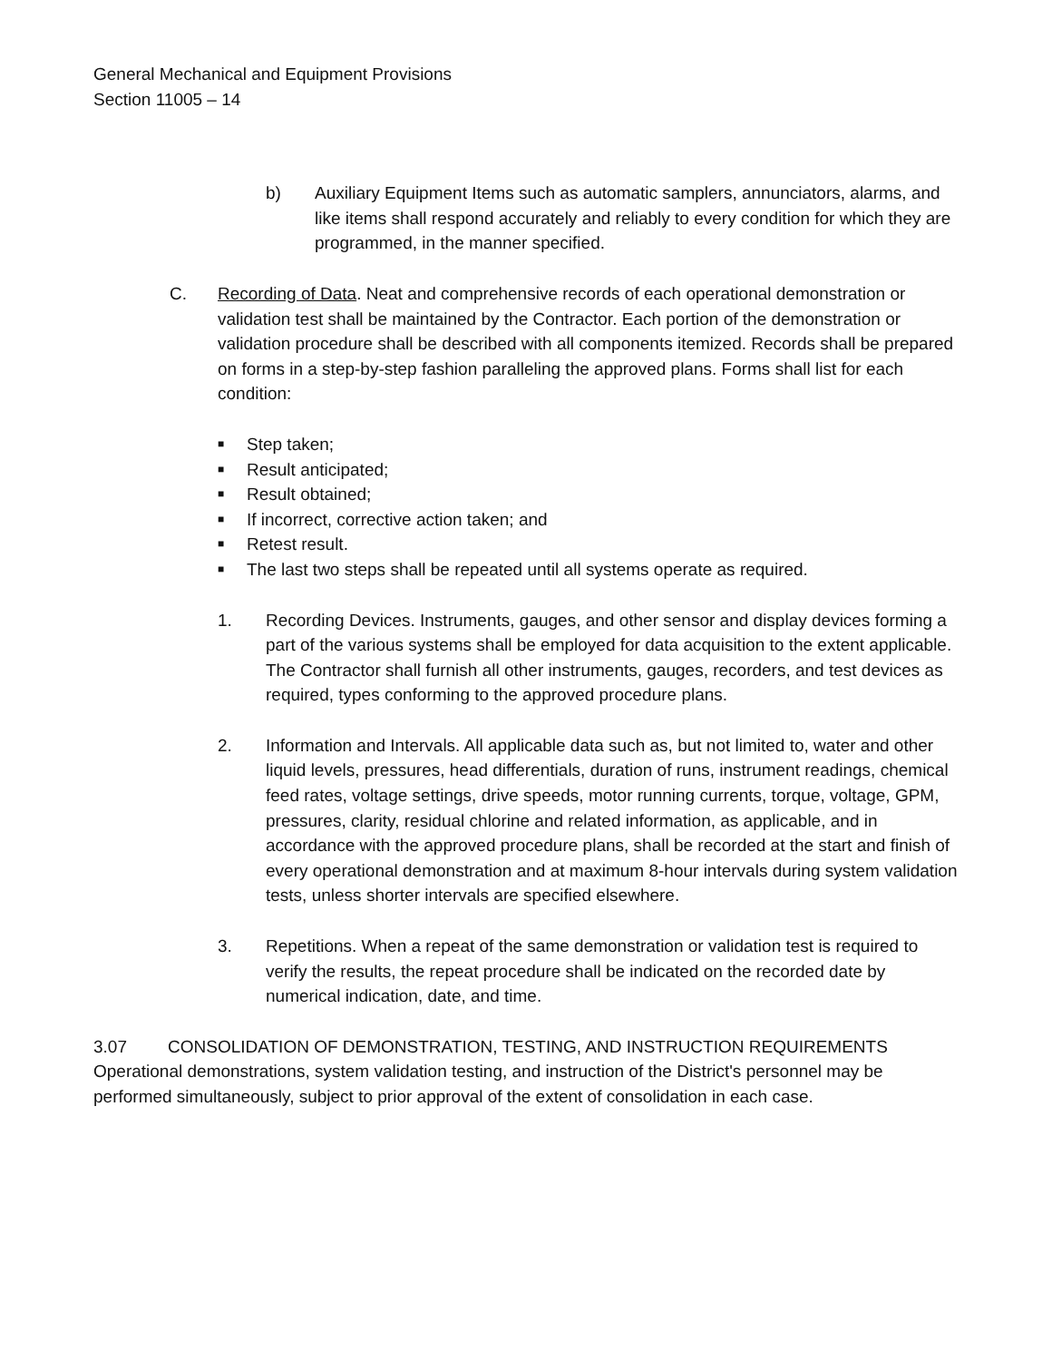General Mechanical and Equipment Provisions
Section 11005 – 14
b) Auxiliary Equipment Items such as automatic samplers, annunciators, alarms, and like items shall respond accurately and reliably to every condition for which they are programmed, in the manner specified.
C. Recording of Data. Neat and comprehensive records of each operational demonstration or validation test shall be maintained by the Contractor. Each portion of the demonstration or validation procedure shall be described with all components itemized. Records shall be prepared on forms in a step-by-step fashion paralleling the approved plans. Forms shall list for each condition:
■ Step taken;
■ Result anticipated;
■ Result obtained;
■ If incorrect, corrective action taken; and
■ Retest result.
■ The last two steps shall be repeated until all systems operate as required.
1. Recording Devices. Instruments, gauges, and other sensor and display devices forming a part of the various systems shall be employed for data acquisition to the extent applicable. The Contractor shall furnish all other instruments, gauges, recorders, and test devices as required, types conforming to the approved procedure plans.
2. Information and Intervals. All applicable data such as, but not limited to, water and other liquid levels, pressures, head differentials, duration of runs, instrument readings, chemical feed rates, voltage settings, drive speeds, motor running currents, torque, voltage, GPM, pressures, clarity, residual chlorine and related information, as applicable, and in accordance with the approved procedure plans, shall be recorded at the start and finish of every operational demonstration and at maximum 8-hour intervals during system validation tests, unless shorter intervals are specified elsewhere.
3. Repetitions. When a repeat of the same demonstration or validation test is required to verify the results, the repeat procedure shall be indicated on the recorded date by numerical indication, date, and time.
3.07 CONSOLIDATION OF DEMONSTRATION, TESTING, AND INSTRUCTION REQUIREMENTS
Operational demonstrations, system validation testing, and instruction of the District's personnel may be performed simultaneously, subject to prior approval of the extent of consolidation in each case.